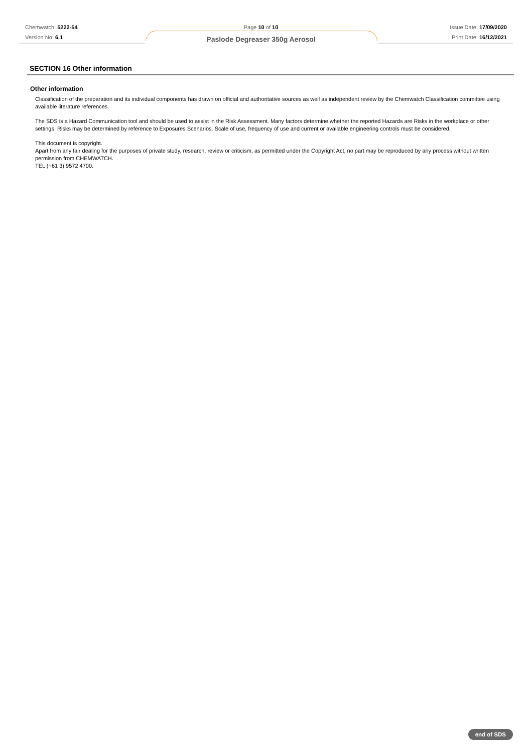Chemwatch: 5222-54
Version No: 6.1
Page 10 of 10
Paslode Degreaser 350g Aerosol
Issue Date: 17/09/2020
Print Date: 16/12/2021
SECTION 16 Other information
Other information
Classification of the preparation and its individual components has drawn on official and authoritative sources as well as independent review by the Chemwatch Classification committee using available literature references.
The SDS is a Hazard Communication tool and should be used to assist in the Risk Assessment. Many factors determine whether the reported Hazards are Risks in the workplace or other settings. Risks may be determined by reference to Exposures Scenarios. Scale of use, frequency of use and current or available engineering controls must be considered.
This document is copyright.
Apart from any fair dealing for the purposes of private study, research, review or criticism, as permitted under the Copyright Act, no part may be reproduced by any process without written permission from CHEMWATCH.
TEL (+61 3) 9572 4700.
end of SDS